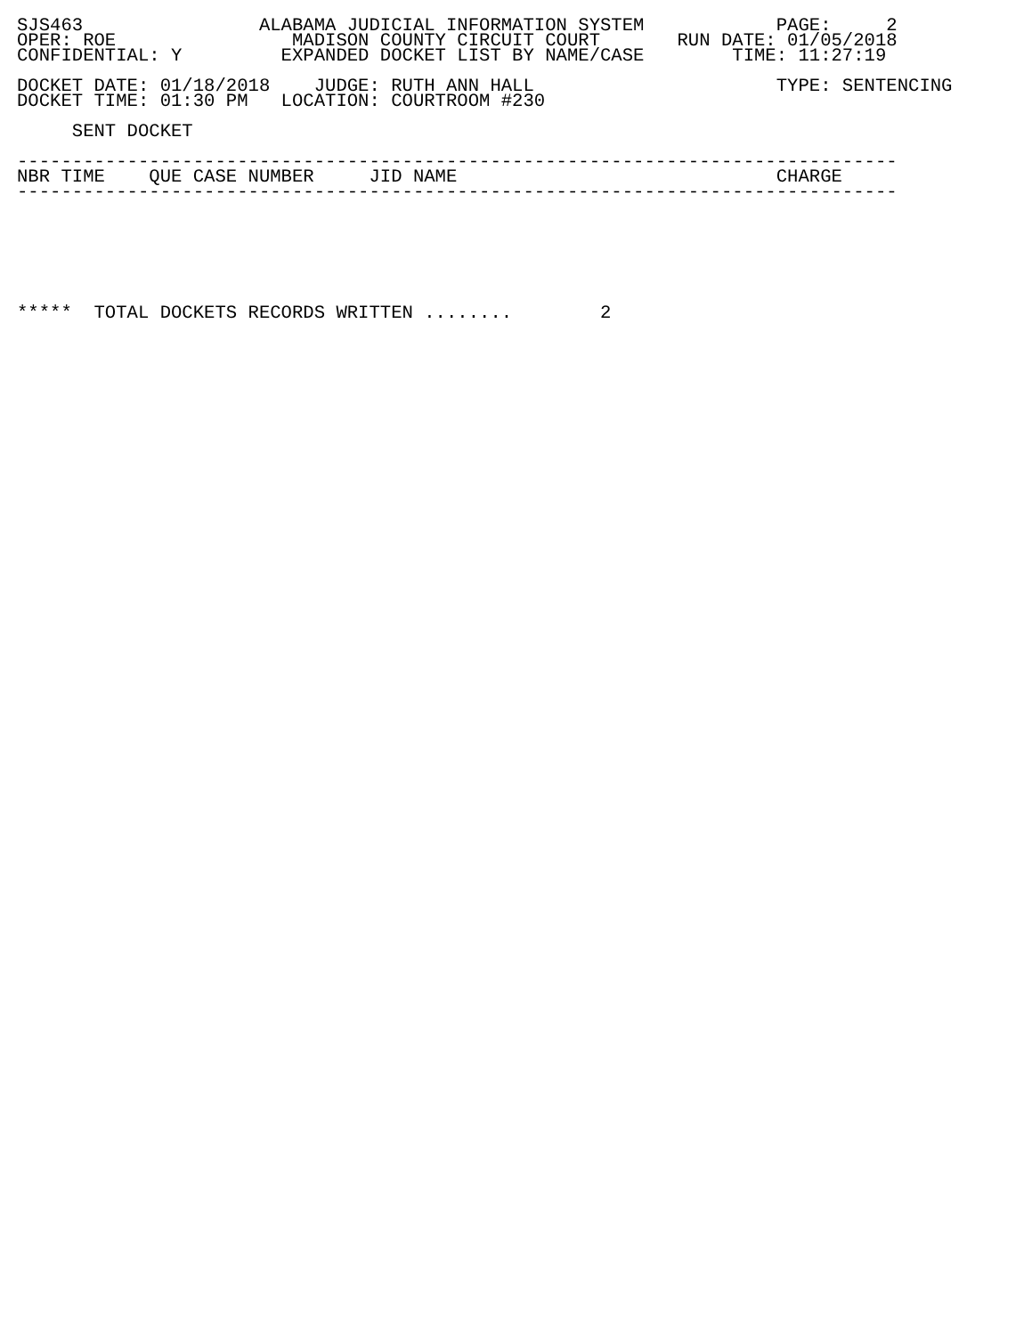SJS463                ALABAMA JUDICIAL INFORMATION SYSTEM            PAGE:     2
OPER: ROE                MADISON COUNTY CIRCUIT COURT       RUN DATE: 01/05/2018
CONFIDENTIAL: Y         EXPANDED DOCKET LIST BY NAME/CASE        TIME: 11:27:19

DOCKET DATE: 01/18/2018    JUDGE: RUTH ANN HALL                      TYPE: SENTENCING
DOCKET TIME: 01:30 PM   LOCATION: COURTROOM #230

     SENT DOCKET

--------------------------------------------------------------------------------
NBR TIME    QUE CASE NUMBER     JID NAME                             CHARGE
--------------------------------------------------------------------------------







*****  TOTAL DOCKETS RECORDS WRITTEN ........        2